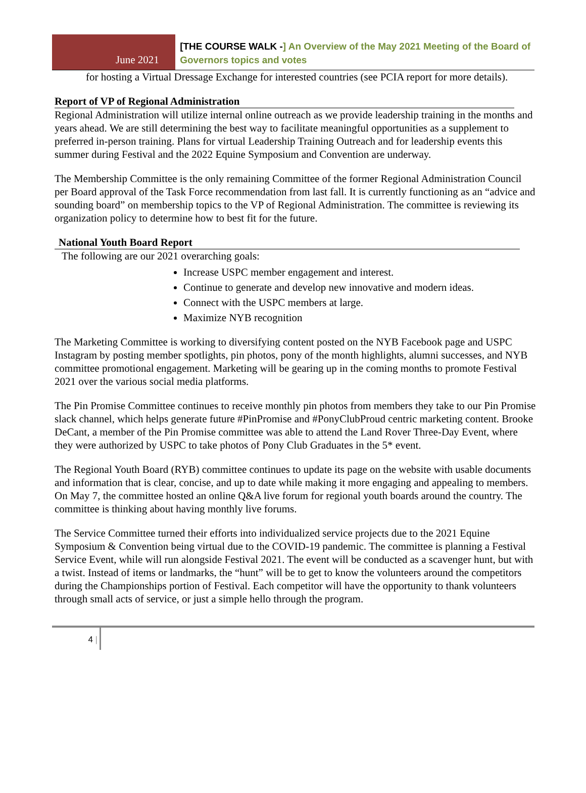June 2021
[THE COURSE WALK -] An Overview of the May 2021 Meeting of the Board of Governors topics and votes
for hosting a Virtual Dressage Exchange for interested countries (see PCIA report for more details).
Report of VP of Regional Administration
Regional Administration will utilize internal online outreach as we provide leadership training in the months and years ahead. We are still determining the best way to facilitate meaningful opportunities as a supplement to preferred in-person training. Plans for virtual Leadership Training Outreach and for leadership events this summer during Festival and the 2022 Equine Symposium and Convention are underway.
The Membership Committee is the only remaining Committee of the former Regional Administration Council per Board approval of the Task Force recommendation from last fall. It is currently functioning as an “advice and sounding board” on membership topics to the VP of Regional Administration. The committee is reviewing its organization policy to determine how to best fit for the future.
National Youth Board Report
The following are our 2021 overarching goals:
Increase USPC member engagement and interest.
Continue to generate and develop new innovative and modern ideas.
Connect with the USPC members at large.
Maximize NYB recognition
The Marketing Committee is working to diversifying content posted on the NYB Facebook page and USPC Instagram by posting member spotlights, pin photos, pony of the month highlights, alumni successes, and NYB committee promotional engagement. Marketing will be gearing up in the coming months to promote Festival 2021 over the various social media platforms.
The Pin Promise Committee continues to receive monthly pin photos from members they take to our Pin Promise slack channel, which helps generate future #PinPromise and #PonyClubProud centric marketing content. Brooke DeCant, a member of the Pin Promise committee was able to attend the Land Rover Three-Day Event, where they were authorized by USPC to take photos of Pony Club Graduates in the 5* event.
The Regional Youth Board (RYB) committee continues to update its page on the website with usable documents and information that is clear, concise, and up to date while making it more engaging and appealing to members. On May 7, the committee hosted an online Q&A live forum for regional youth boards around the country. The committee is thinking about having monthly live forums.
The Service Committee turned their efforts into individualized service projects due to the 2021 Equine Symposium & Convention being virtual due to the COVID-19 pandemic. The committee is planning a Festival Service Event, while will run alongside Festival 2021. The event will be conducted as a scavenger hunt, but with a twist. Instead of items or landmarks, the “hunt” will be to get to know the volunteers around the competitors during the Championships portion of Festival. Each competitor will have the opportunity to thank volunteers through small acts of service, or just a simple hello through the program.
4 |